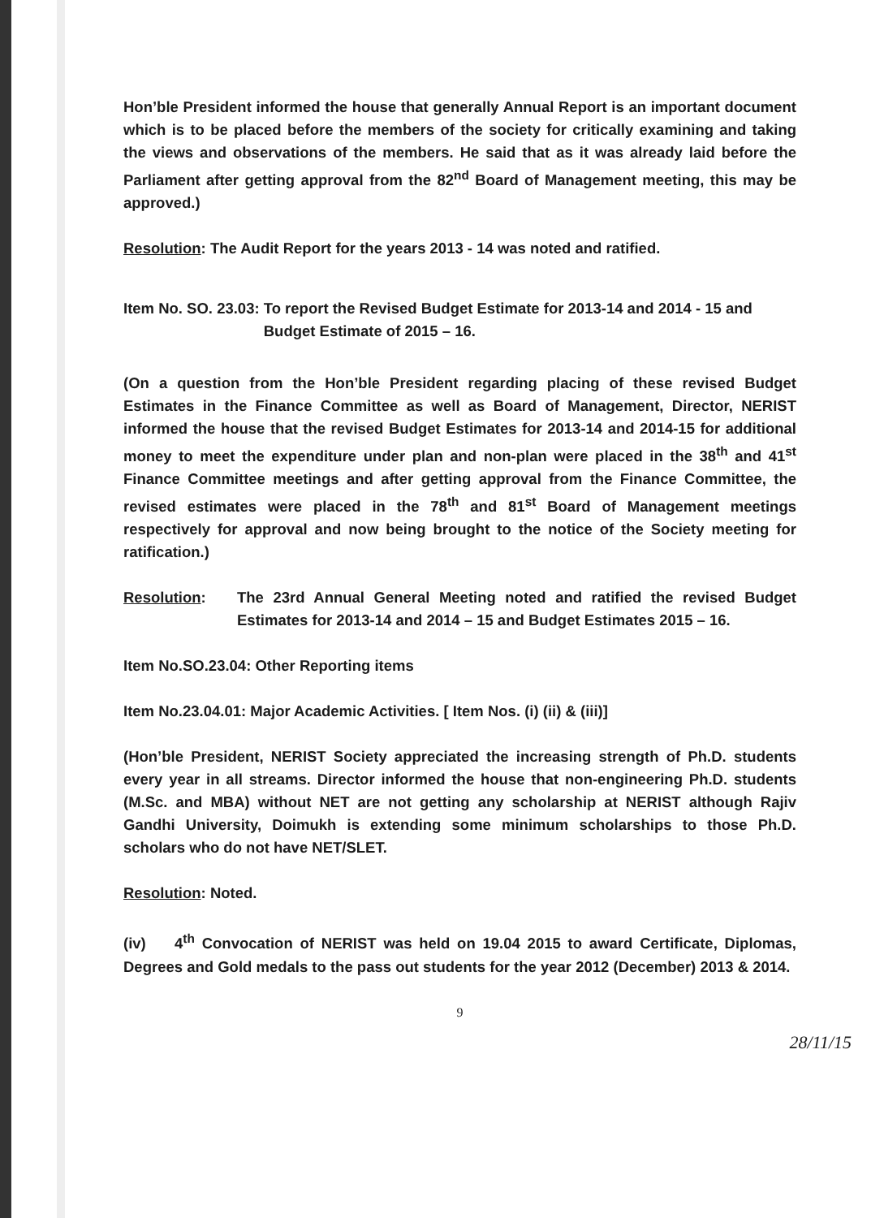Hon’ble President informed the house that generally Annual Report is an important document which is to be placed before the members of the society for critically examining and taking the views and observations of the members. He said that as it was already laid before the Parliament after getting approval from the 82<sup>nd</sup> Board of Management meeting, this may be approved.)
Resolution: The Audit Report for the years 2013 - 14 was noted and ratified.
Item No. SO. 23.03: To report the Revised Budget Estimate for 2013-14 and 2014 - 15 and Budget Estimate of 2015 – 16.
(On a question from the Hon’ble President regarding placing of these revised Budget Estimates in the Finance Committee as well as Board of Management, Director, NERIST informed the house that the revised Budget Estimates for 2013-14 and 2014-15 for additional money to meet the expenditure under plan and non-plan were placed in the 38<sup>th</sup> and 41<sup>st</sup> Finance Committee meetings and after getting approval from the Finance Committee, the revised estimates were placed in the 78<sup>th</sup> and 81<sup>st</sup> Board of Management meetings respectively for approval and now being brought to the notice of the Society meeting for ratification.)
Resolution: The 23rd Annual General Meeting noted and ratified the revised Budget Estimates for 2013-14 and 2014 – 15 and Budget Estimates 2015 – 16.
Item No.SO.23.04: Other Reporting items
Item No.23.04.01: Major Academic Activities. [ Item Nos. (i) (ii) & (iii)]
(Hon’ble President, NERIST Society appreciated the increasing strength of Ph.D. students every year in all streams. Director informed the house that non-engineering Ph.D. students (M.Sc. and MBA) without NET are not getting any scholarship at NERIST although Rajiv Gandhi University, Doimukh is extending some minimum scholarships to those Ph.D. scholars who do not have NET/SLET.
Resolution: Noted.
(iv) 4<sup>th</sup> Convocation of NERIST was held on 19.04 2015 to award Certificate, Diplomas, Degrees and Gold medals to the pass out students for the year 2012 (December) 2013 & 2014.
9
28/11/15